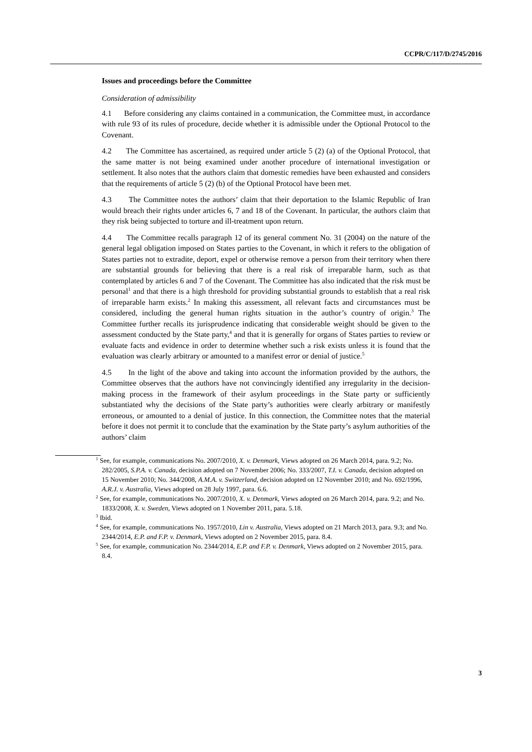CCPR/C/117/D/2745/2016
Issues and proceedings before the Committee
Consideration of admissibility
4.1 Before considering any claims contained in a communication, the Committee must, in accordance with rule 93 of its rules of procedure, decide whether it is admissible under the Optional Protocol to the Covenant.
4.2 The Committee has ascertained, as required under article 5 (2) (a) of the Optional Protocol, that the same matter is not being examined under another procedure of international investigation or settlement. It also notes that the authors claim that domestic remedies have been exhausted and considers that the requirements of article 5 (2) (b) of the Optional Protocol have been met.
4.3 The Committee notes the authors’ claim that their deportation to the Islamic Republic of Iran would breach their rights under articles 6, 7 and 18 of the Covenant. In particular, the authors claim that they risk being subjected to torture and ill-treatment upon return.
4.4 The Committee recalls paragraph 12 of its general comment No. 31 (2004) on the nature of the general legal obligation imposed on States parties to the Covenant, in which it refers to the obligation of States parties not to extradite, deport, expel or otherwise remove a person from their territory when there are substantial grounds for believing that there is a real risk of irreparable harm, such as that contemplated by articles 6 and 7 of the Covenant. The Committee has also indicated that the risk must be personal<sup>1</sup> and that there is a high threshold for providing substantial grounds to establish that a real risk of irreparable harm exists.<sup>2</sup> In making this assessment, all relevant facts and circumstances must be considered, including the general human rights situation in the author’s country of origin.<sup>3</sup> The Committee further recalls its jurisprudence indicating that considerable weight should be given to the assessment conducted by the State party,<sup>4</sup> and that it is generally for organs of States parties to review or evaluate facts and evidence in order to determine whether such a risk exists unless it is found that the evaluation was clearly arbitrary or amounted to a manifest error or denial of justice.<sup>5</sup>
4.5 In the light of the above and taking into account the information provided by the authors, the Committee observes that the authors have not convincingly identified any irregularity in the decision-making process in the framework of their asylum proceedings in the State party or sufficiently substantiated why the decisions of the State party’s authorities were clearly arbitrary or manifestly erroneous, or amounted to a denial of justice. In this connection, the Committee notes that the material before it does not permit it to conclude that the examination by the State party’s asylum authorities of the authors’ claim
<sup>1</sup> See, for example, communications No. 2007/2010, X. v. Denmark, Views adopted on 26 March 2014, para. 9.2; No. 282/2005, S.P.A. v. Canada, decision adopted on 7 November 2006; No. 333/2007, T.I. v. Canada, decision adopted on 15 November 2010; No. 344/2008, A.M.A. v. Switzerland, decision adopted on 12 November 2010; and No. 692/1996, A.R.J. v. Australia, Views adopted on 28 July 1997, para. 6.6.
<sup>2</sup> See, for example, communications No. 2007/2010, X. v. Denmark, Views adopted on 26 March 2014, para. 9.2; and No. 1833/2008, X. v. Sweden, Views adopted on 1 November 2011, para. 5.18.
<sup>3</sup> Ibid.
<sup>4</sup> See, for example, communications No. 1957/2010, Lin v. Australia, Views adopted on 21 March 2013, para. 9.3; and No. 2344/2014, E.P. and F.P. v. Denmark, Views adopted on 2 November 2015, para. 8.4.
<sup>5</sup> See, for example, communication No. 2344/2014, E.P. and F.P. v. Denmark, Views adopted on 2 November 2015, para. 8.4.
3